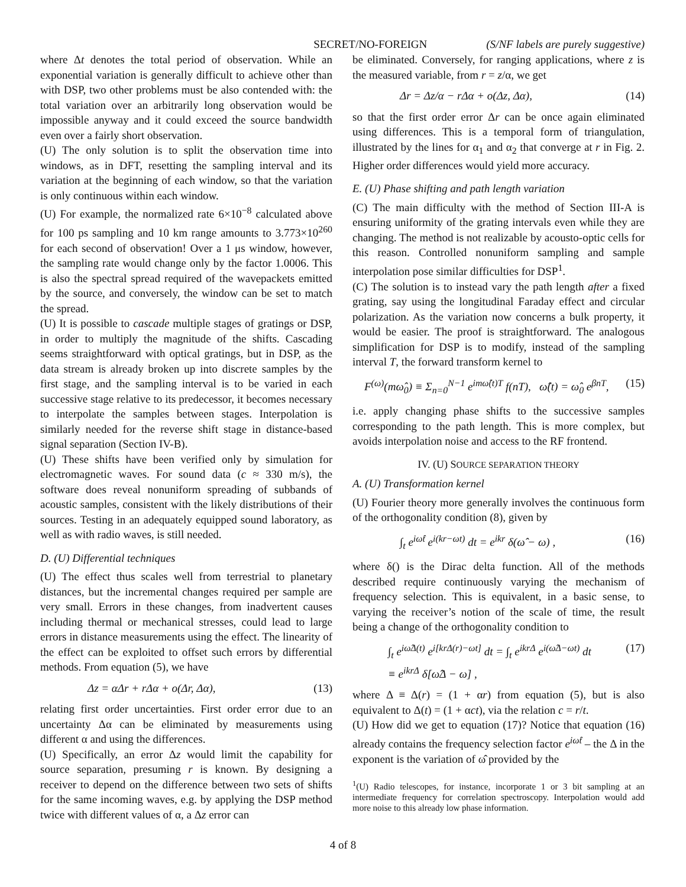SECRET/NO-FOREIGN (S/NF labels are purely suggestive)
where Δt denotes the total period of observation. While an exponential variation is generally difficult to achieve other than with DSP, two other problems must be also contended with: the total variation over an arbitrarily long observation would be impossible anyway and it could exceed the source bandwidth even over a fairly short observation.
(U) The only solution is to split the observation time into windows, as in DFT, resetting the sampling interval and its variation at the beginning of each window, so that the variation is only continuous within each window.
(U) For example, the normalized rate 6×10<sup>−8</sup> calculated above for 100 ps sampling and 10 km range amounts to 3.773×10<sup>260</sup> for each second of observation! Over a 1 μs window, however, the sampling rate would change only by the factor 1.0006. This is also the spectral spread required of the wavepackets emitted by the source, and conversely, the window can be set to match the spread.
(U) It is possible to cascade multiple stages of gratings or DSP, in order to multiply the magnitude of the shifts. Cascading seems straightforward with optical gratings, but in DSP, as the data stream is already broken up into discrete samples by the first stage, and the sampling interval is to be varied in each successive stage relative to its predecessor, it becomes necessary to interpolate the samples between stages. Interpolation is similarly needed for the reverse shift stage in distance-based signal separation (Section IV-B).
(U) These shifts have been verified only by simulation for electromagnetic waves. For sound data (c ≈ 330 m/s), the software does reveal nonuniform spreading of subbands of acoustic samples, consistent with the likely distributions of their sources. Testing in an adequately equipped sound laboratory, as well as with radio waves, is still needed.
D. (U) Differential techniques
(U) The effect thus scales well from terrestrial to planetary distances, but the incremental changes required per sample are very small. Errors in these changes, from inadvertent causes including thermal or mechanical stresses, could lead to large errors in distance measurements using the effect. The linearity of the effect can be exploited to offset such errors by differential methods. From equation (5), we have
Δz = αΔr + rΔα + o(Δr, Δα), (13)
relating first order uncertainties. First order error due to an uncertainty Δα can be eliminated by measurements using different α and using the differences.
(U) Specifically, an error Δz would limit the capability for source separation, presuming r is known. By designing a receiver to depend on the difference between two sets of shifts for the same incoming waves, e.g. by applying the DSP method twice with different values of α, a Δz error can
be eliminated. Conversely, for ranging applications, where z is the measured variable, from r = z/α, we get
Δr = Δz/α − rΔα + o(Δz, Δα), (14)
so that the first order error Δr can be once again eliminated using differences. This is a temporal form of triangulation, illustrated by the lines for α<sub>1</sub> and α<sub>2</sub> that converge at r in Fig. 2. Higher order differences would yield more accuracy.
E. (U) Phase shifting and path length variation
(C) The main difficulty with the method of Section III-A is ensuring uniformity of the grating intervals even while they are changing. The method is not realizable by acousto-optic cells for this reason. Controlled nonuniform sampling and sample interpolation pose similar difficulties for DSP<sup>1</sup>.
(C) The solution is to instead vary the path length after a fixed grating, say using the longitudinal Faraday effect and circular polarization. As the variation now concerns a bulk property, it would be easier. The proof is straightforward. The analogous simplification for DSP is to modify, instead of the sampling interval T, the forward transform kernel to
F<sup>(ω)</sup>(mω̂<sub>0</sub>) ≡ Σ<sub>n=0</sub><sup>N−1</sup> e<sup>imω̂(t)T</sup> f(nT), ω̂(t) = ω̂<sub>0</sub> e<sup>βnT</sup>, (15)
i.e. apply changing phase shifts to the successive samples corresponding to the path length. This is more complex, but avoids interpolation noise and access to the RF frontend.
IV. (U) SOURCE SEPARATION THEORY
A. (U) Transformation kernel
(U) Fourier theory more generally involves the continuous form of the orthogonality condition (8), given by
∫<sub>t</sub> e<sup>iω̂t</sup> e<sup>i(kr−ωt)</sup> dt = e<sup>ikr</sup> δ(ω̂ − ω) , (16)
where δ() is the Dirac delta function. All of the methods described require continuously varying the mechanism of frequency selection. This is equivalent, in a basic sense, to varying the receiver’s notion of the scale of time, the result being a change of the orthogonality condition to
∫<sub>t</sub> e<sup>iω̂Δ(t)</sup> e<sup>i[krΔ(r)−ωt]</sup> dt = ∫<sub>t</sub> e<sup>ikrΔ</sup> e<sup>i(ω̂Δ−ωt)</sup> dt
≡ e<sup>ikrΔ</sup> δ[ω̂Δ − ω] , (17)
where Δ ≡ Δ(r) = (1 + αr) from equation (5), but is also equivalent to Δ(t) = (1 + αct), via the relation c = r/t.
(U) How did we get to equation (17)? Notice that equation (16) already contains the frequency selection factor e<sup>iω̂t</sup> – the Δ in the exponent is the variation of ω̂ provided by the
<sup>1</sup> (U) Radio telescopes, for instance, incorporate 1 or 3 bit sampling at an intermediate frequency for correlation spectroscopy. Interpolation would add more noise to this already low phase information.
4 of 8